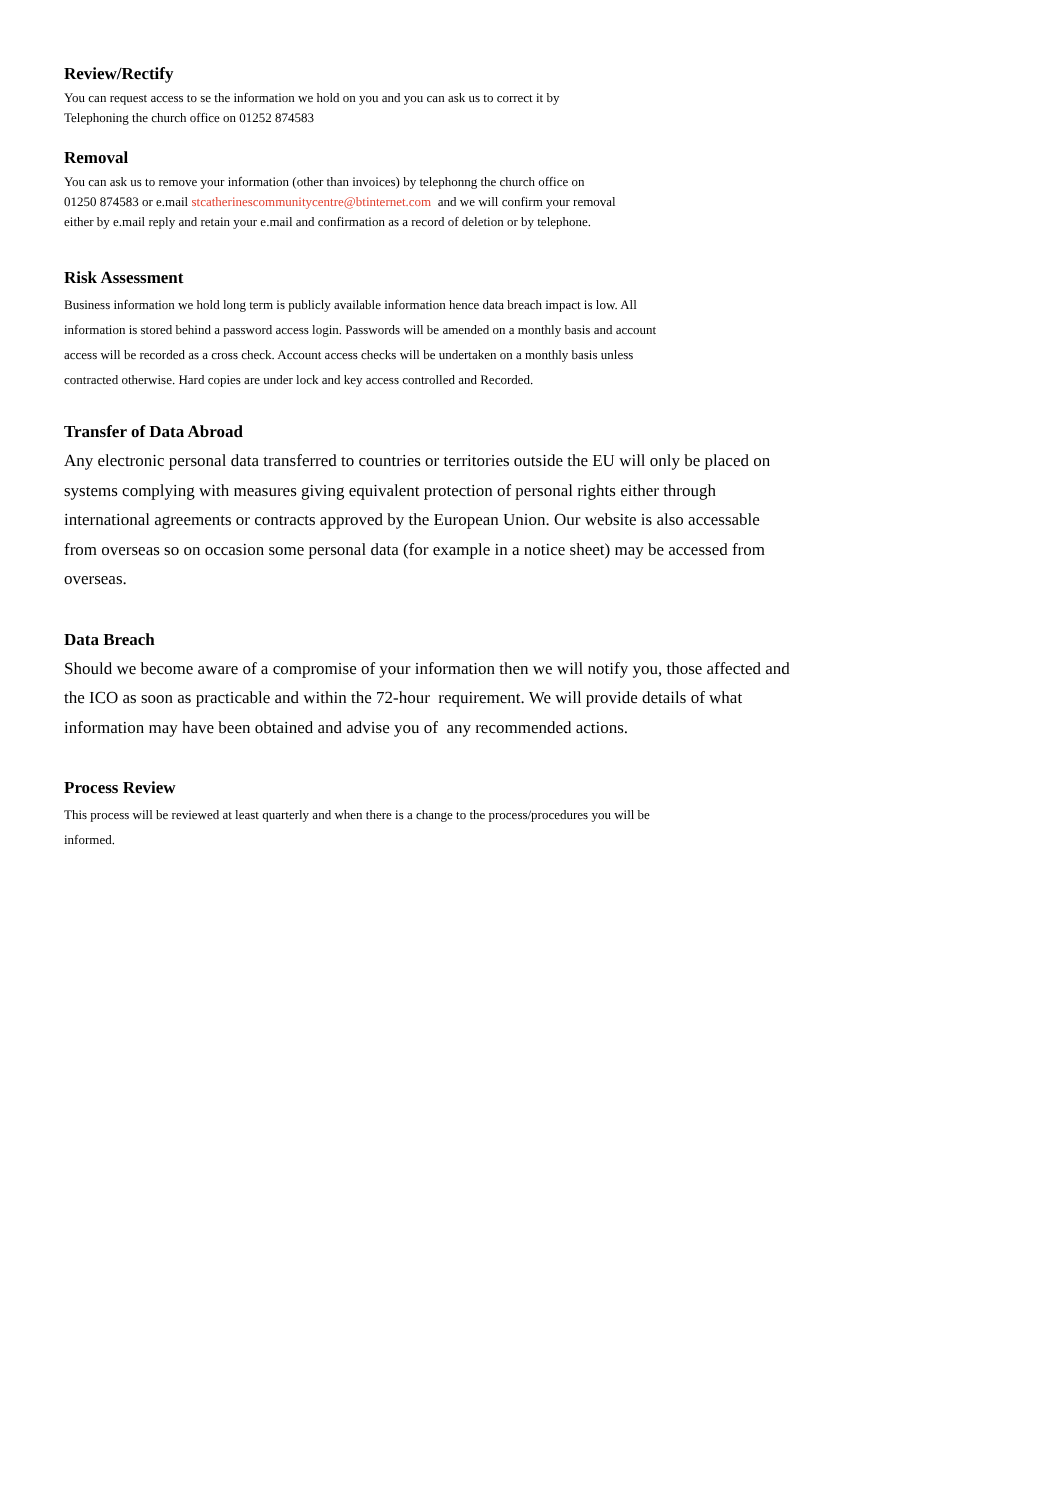Review/Rectify
You can request access to se the information we hold on you and you can ask us to correct it by
Telephoning the church office on 01252 874583
Removal
You can ask us to remove your information (other than invoices) by telephonng the church office on
01250 874583 or e.mail stcatherinescommunitycentre@btinternet.com and we will confirm your removal
either by e.mail reply and retain your e.mail and confirmation as a record of deletion or by telephone.
Risk Assessment
Business information we hold long term is publicly available information hence data breach impact is low. All information is stored behind a password access login. Passwords will be amended on a monthly basis and account access will be recorded as a cross check. Account access checks will be undertaken on a monthly basis unless contracted otherwise. Hard copies are under lock and key access controlled and Recorded.
Transfer of Data Abroad
Any electronic personal data transferred to countries or territories outside the EU will only be placed on systems complying with measures giving equivalent protection of personal rights either through international agreements or contracts approved by the European Union. Our website is also accessable from overseas so on occasion some personal data (for example in a notice sheet) may be accessed from overseas.
Data Breach
Should we become aware of a compromise of your information then we will notify you, those affected and the ICO as soon as practicable and within the 72-hour requirement. We will provide details of what information may have been obtained and advise you of any recommended actions.
Process Review
This process will be reviewed at least quarterly and when there is a change to the process/procedures you will be informed.